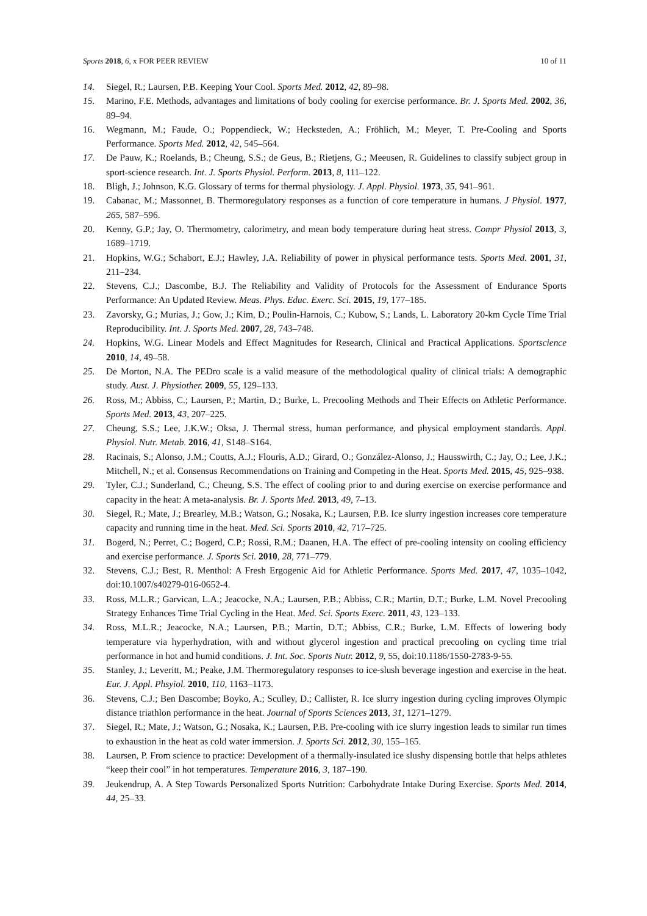Sports 2018, 6, x FOR PEER REVIEW 10 of 11
14. Siegel, R.; Laursen, P.B. Keeping Your Cool. Sports Med. 2012, 42, 89–98.
15. Marino, F.E. Methods, advantages and limitations of body cooling for exercise performance. Br. J. Sports Med. 2002, 36, 89–94.
16. Wegmann, M.; Faude, O.; Poppendieck, W.; Hecksteden, A.; Fröhlich, M.; Meyer, T. Pre-Cooling and Sports Performance. Sports Med. 2012, 42, 545–564.
17. De Pauw, K.; Roelands, B.; Cheung, S.S.; de Geus, B.; Rietjens, G.; Meeusen, R. Guidelines to classify subject group in sport-science research. Int. J. Sports Physiol. Perform. 2013, 8, 111–122.
18. Bligh, J.; Johnson, K.G. Glossary of terms for thermal physiology. J. Appl. Physiol. 1973, 35, 941–961.
19. Cabanac, M.; Massonnet, B. Thermoregulatory responses as a function of core temperature in humans. J Physiol. 1977, 265, 587–596.
20. Kenny, G.P.; Jay, O. Thermometry, calorimetry, and mean body temperature during heat stress. Compr Physiol 2013, 3, 1689–1719.
21. Hopkins, W.G.; Schabort, E.J.; Hawley, J.A. Reliability of power in physical performance tests. Sports Med. 2001, 31, 211–234.
22. Stevens, C.J.; Dascombe, B.J. The Reliability and Validity of Protocols for the Assessment of Endurance Sports Performance: An Updated Review. Meas. Phys. Educ. Exerc. Sci. 2015, 19, 177–185.
23. Zavorsky, G.; Murias, J.; Gow, J.; Kim, D.; Poulin-Harnois, C.; Kubow, S.; Lands, L. Laboratory 20-km Cycle Time Trial Reproducibility. Int. J. Sports Med. 2007, 28, 743–748.
24. Hopkins, W.G. Linear Models and Effect Magnitudes for Research, Clinical and Practical Applications. Sportscience 2010, 14, 49–58.
25. De Morton, N.A. The PEDro scale is a valid measure of the methodological quality of clinical trials: A demographic study. Aust. J. Physiother. 2009, 55, 129–133.
26. Ross, M.; Abbiss, C.; Laursen, P.; Martin, D.; Burke, L. Precooling Methods and Their Effects on Athletic Performance. Sports Med. 2013, 43, 207–225.
27. Cheung, S.S.; Lee, J.K.W.; Oksa, J. Thermal stress, human performance, and physical employment standards. Appl. Physiol. Nutr. Metab. 2016, 41, S148–S164.
28. Racinais, S.; Alonso, J.M.; Coutts, A.J.; Flouris, A.D.; Girard, O.; González-Alonso, J.; Hausswirth, C.; Jay, O.; Lee, J.K.; Mitchell, N.; et al. Consensus Recommendations on Training and Competing in the Heat. Sports Med. 2015, 45, 925–938.
29. Tyler, C.J.; Sunderland, C.; Cheung, S.S. The effect of cooling prior to and during exercise on exercise performance and capacity in the heat: A meta-analysis. Br. J. Sports Med. 2013, 49, 7–13.
30. Siegel, R.; Mate, J.; Brearley, M.B.; Watson, G.; Nosaka, K.; Laursen, P.B. Ice slurry ingestion increases core temperature capacity and running time in the heat. Med. Sci. Sports 2010, 42, 717–725.
31. Bogerd, N.; Perret, C.; Bogerd, C.P.; Rossi, R.M.; Daanen, H.A. The effect of pre-cooling intensity on cooling efficiency and exercise performance. J. Sports Sci. 2010, 28, 771–779.
32. Stevens, C.J.; Best, R. Menthol: A Fresh Ergogenic Aid for Athletic Performance. Sports Med. 2017, 47, 1035–1042, doi:10.1007/s40279-016-0652-4.
33. Ross, M.L.R.; Garvican, L.A.; Jeacocke, N.A.; Laursen, P.B.; Abbiss, C.R.; Martin, D.T.; Burke, L.M. Novel Precooling Strategy Enhances Time Trial Cycling in the Heat. Med. Sci. Sports Exerc. 2011, 43, 123–133.
34. Ross, M.L.R.; Jeacocke, N.A.; Laursen, P.B.; Martin, D.T.; Abbiss, C.R.; Burke, L.M. Effects of lowering body temperature via hyperhydration, with and without glycerol ingestion and practical precooling on cycling time trial performance in hot and humid conditions. J. Int. Soc. Sports Nutr. 2012, 9, 55, doi:10.1186/1550-2783-9-55.
35. Stanley, J.; Leveritt, M.; Peake, J.M. Thermoregulatory responses to ice-slush beverage ingestion and exercise in the heat. Eur. J. Appl. Phsyiol. 2010, 110, 1163–1173.
36. Stevens, C.J.; Ben Dascombe; Boyko, A.; Sculley, D.; Callister, R. Ice slurry ingestion during cycling improves Olympic distance triathlon performance in the heat. Journal of Sports Sciences 2013, 31, 1271–1279.
37. Siegel, R.; Mate, J.; Watson, G.; Nosaka, K.; Laursen, P.B. Pre-cooling with ice slurry ingestion leads to similar run times to exhaustion in the heat as cold water immersion. J. Sports Sci. 2012, 30, 155–165.
38. Laursen, P. From science to practice: Development of a thermally-insulated ice slushy dispensing bottle that helps athletes “keep their cool” in hot temperatures. Temperature 2016, 3, 187–190.
39. Jeukendrup, A. A Step Towards Personalized Sports Nutrition: Carbohydrate Intake During Exercise. Sports Med. 2014, 44, 25–33.